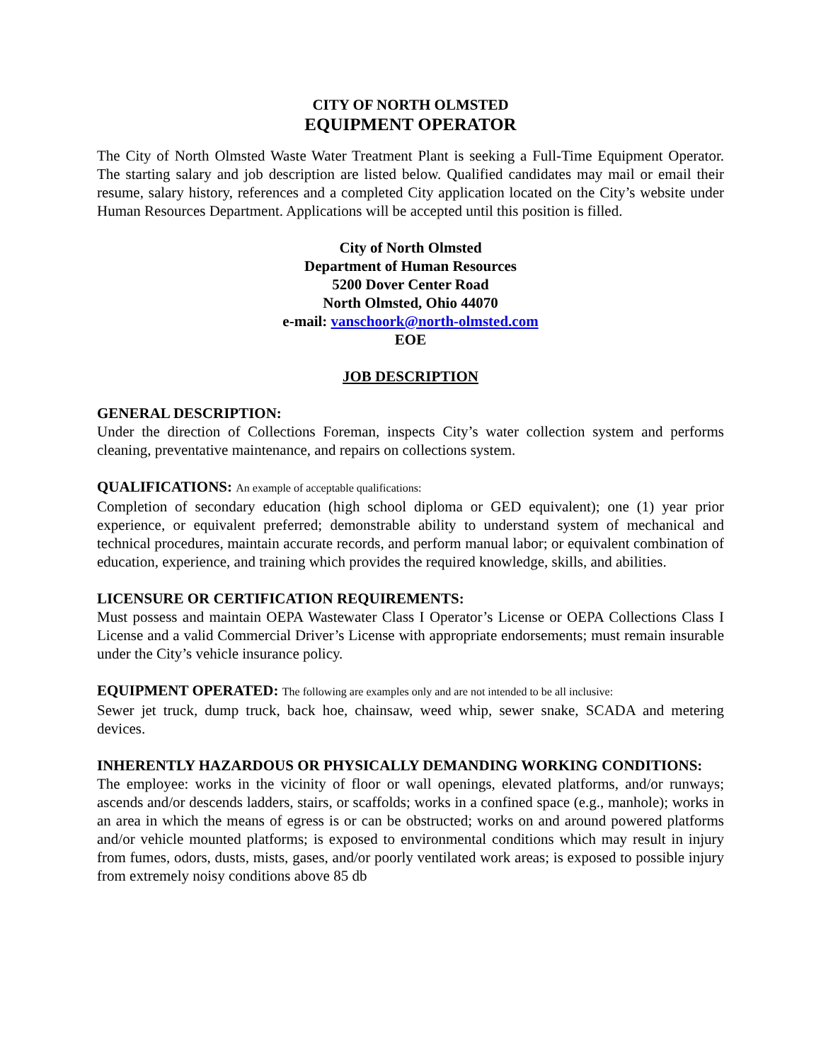CITY OF NORTH OLMSTED
EQUIPMENT OPERATOR
The City of North Olmsted Waste Water Treatment Plant is seeking a Full-Time Equipment Operator. The starting salary and job description are listed below. Qualified candidates may mail or email their resume, salary history, references and a completed City application located on the City’s website under Human Resources Department. Applications will be accepted until this position is filled.
City of North Olmsted
Department of Human Resources
5200 Dover Center Road
North Olmsted, Ohio 44070
e-mail: vanschoork@north-olmsted.com
EOE
JOB DESCRIPTION
GENERAL DESCRIPTION:
Under the direction of Collections Foreman, inspects City’s water collection system and performs cleaning, preventative maintenance, and repairs on collections system.
QUALIFICATIONS: An example of acceptable qualifications:
Completion of secondary education (high school diploma or GED equivalent); one (1) year prior experience, or equivalent preferred; demonstrable ability to understand system of mechanical and technical procedures, maintain accurate records, and perform manual labor; or equivalent combination of education, experience, and training which provides the required knowledge, skills, and abilities.
LICENSURE OR CERTIFICATION REQUIREMENTS:
Must possess and maintain OEPA Wastewater Class I Operator’s License or OEPA Collections Class I License and a valid Commercial Driver’s License with appropriate endorsements; must remain insurable under the City’s vehicle insurance policy.
EQUIPMENT OPERATED: The following are examples only and are not intended to be all inclusive:
Sewer jet truck, dump truck, back hoe, chainsaw, weed whip, sewer snake, SCADA and metering devices.
INHERENTLY HAZARDOUS OR PHYSICALLY DEMANDING WORKING CONDITIONS:
The employee: works in the vicinity of floor or wall openings, elevated platforms, and/or runways; ascends and/or descends ladders, stairs, or scaffolds; works in a confined space (e.g., manhole); works in an area in which the means of egress is or can be obstructed; works on and around powered platforms and/or vehicle mounted platforms; is exposed to environmental conditions which may result in injury from fumes, odors, dusts, mists, gases, and/or poorly ventilated work areas; is exposed to possible injury from extremely noisy conditions above 85 db